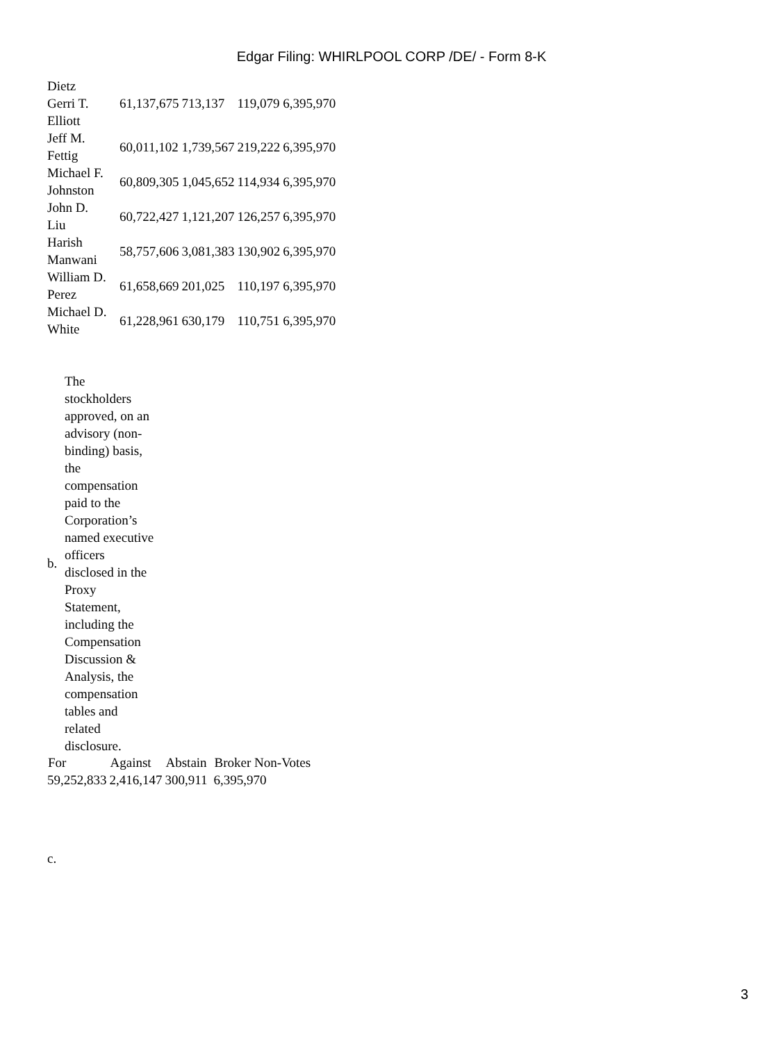Edgar Filing: WHIRLPOOL CORP /DE/ - Form 8-K
| Dietz Gerri T. Elliott | 61,137,675 | 713,137 | 119,079 | 6,395,970 |
| Jeff M. Fettig | 60,011,102 | 1,739,567 | 219,222 | 6,395,970 |
| Michael F. Johnston | 60,809,305 | 1,045,652 | 114,934 | 6,395,970 |
| John D. Liu | 60,722,427 | 1,121,207 | 126,257 | 6,395,970 |
| Harish Manwani | 58,757,606 | 3,081,383 | 130,902 | 6,395,970 |
| William D. Perez | 61,658,669 | 201,025 | 110,197 | 6,395,970 |
| Michael D. White | 61,228,961 | 630,179 | 110,751 | 6,395,970 |
b.
The stockholders approved, on an advisory (non-binding) basis, the compensation paid to the Corporation’s named executive officers disclosed in the Proxy Statement, including the Compensation Discussion & Analysis, the compensation tables and related disclosure.
| For | Against | Abstain | Broker Non-Votes |
| --- | --- | --- | --- |
| 59,252,833 | 2,416,147 | 300,911 | 6,395,970 |
c.
3